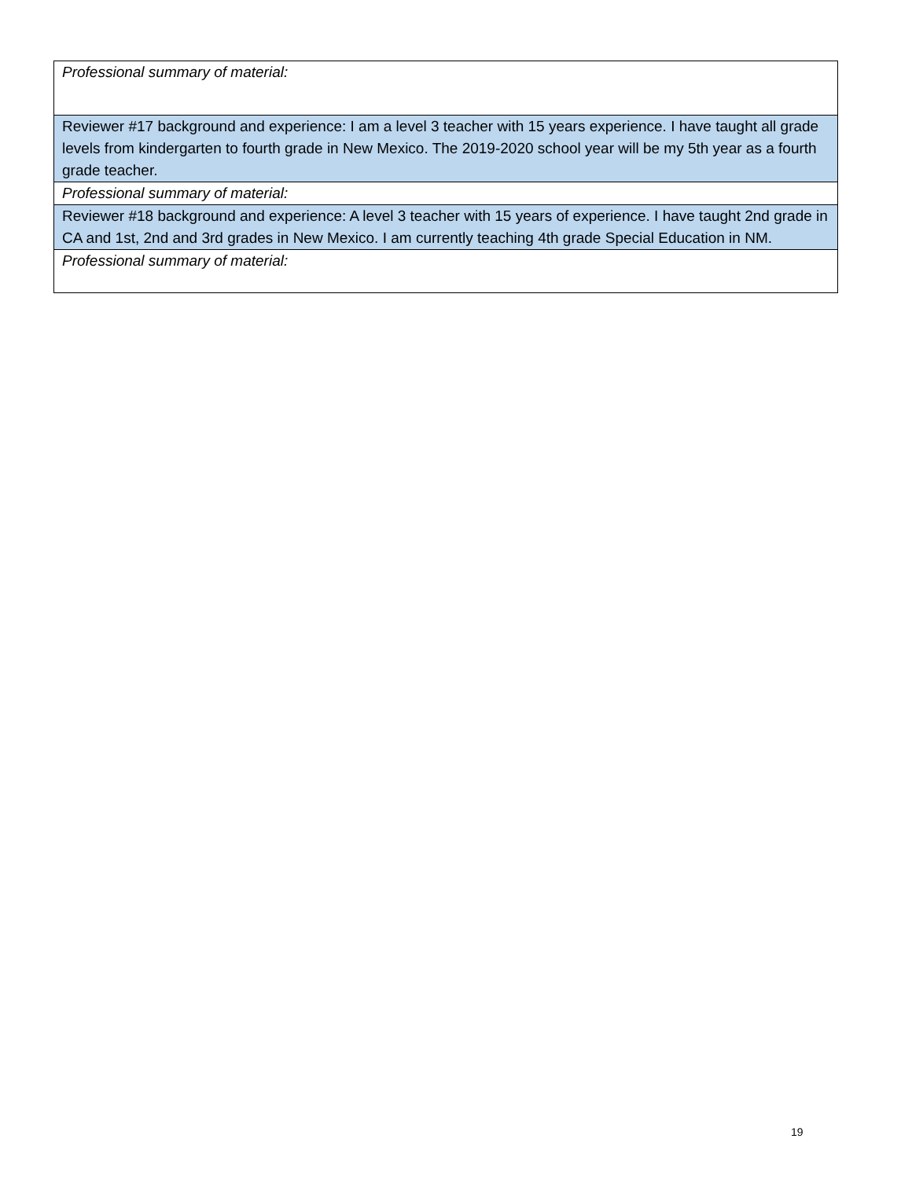| Professional summary of material: |
| Reviewer #17 background and experience: I am a level 3 teacher with 15 years experience. I have taught all grade levels from kindergarten to fourth grade in New Mexico. The 2019-2020 school year will be my 5th year as a fourth grade teacher. |
| Professional summary of material: |
| Reviewer #18 background and experience: A level 3 teacher with 15 years of experience. I have taught 2nd grade in CA and 1st, 2nd and 3rd grades in New Mexico. I am currently teaching 4th grade Special Education in NM. |
| Professional summary of material: |
19